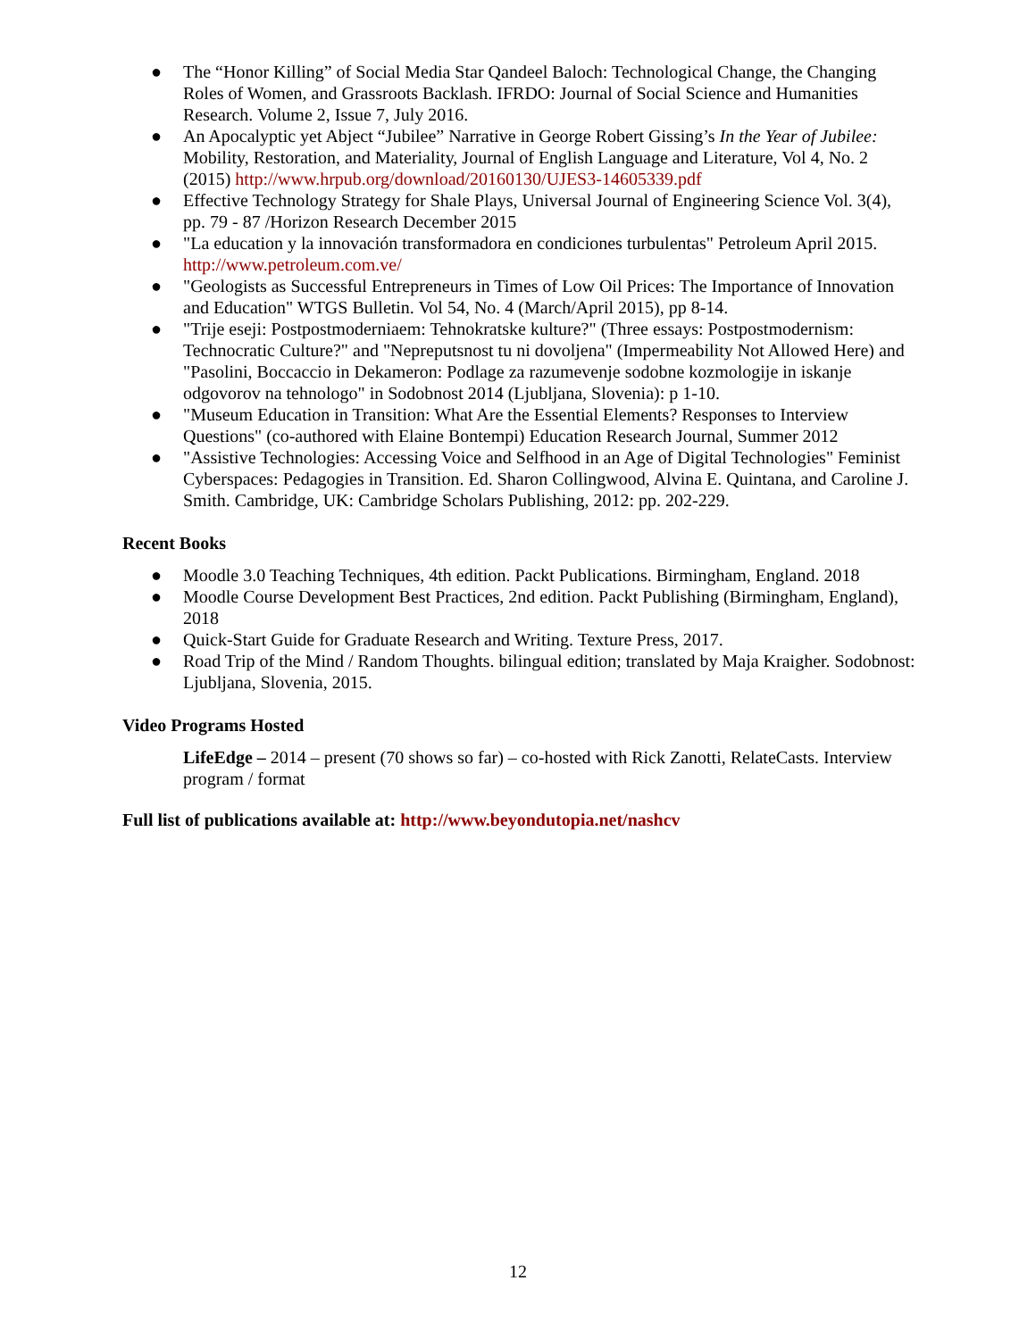● The “Honor Killing” of Social Media Star Qandeel Baloch: Technological Change, the Changing Roles of Women, and Grassroots Backlash. IFRDO: Journal of Social Science and Humanities Research. Volume 2, Issue 7, July 2016.
● An Apocalyptic yet Abject “Jubilee” Narrative in George Robert Gissing’s In the Year of Jubilee: Mobility, Restoration, and Materiality, Journal of English Language and Literature, Vol 4, No. 2 (2015) http://www.hrpub.org/download/20160130/UJES3-14605339.pdf
● Effective Technology Strategy for Shale Plays, Universal Journal of Engineering Science Vol. 3(4), pp. 79 - 87 /Horizon Research December 2015
● "La education y la innovación transformadora en condiciones turbulentas" Petroleum April 2015. http://www.petroleum.com.ve/
● "Geologists as Successful Entrepreneurs in Times of Low Oil Prices: The Importance of Innovation and Education" WTGS Bulletin. Vol 54, No. 4 (March/April 2015), pp 8-14.
● "Trije eseji: Postpostmoderniaem: Tehnokratske kulture?" (Three essays: Postpostmodernism: Technocratic Culture?" and "Nepreputsnost tu ni dovoljena" (Impermeability Not Allowed Here) and "Pasolini, Boccaccio in Dekameron: Podlage za razumevenje sodobne kozmologije in iskanje odgovorov na tehnologo" in Sodobnost 2014 (Ljubljana, Slovenia): p 1-10.
● "Museum Education in Transition: What Are the Essential Elements? Responses to Interview Questions" (co-authored with Elaine Bontempi) Education Research Journal, Summer 2012
● "Assistive Technologies: Accessing Voice and Selfhood in an Age of Digital Technologies" Feminist Cyberspaces: Pedagogies in Transition. Ed. Sharon Collingwood, Alvina E. Quintana, and Caroline J. Smith. Cambridge, UK: Cambridge Scholars Publishing, 2012: pp. 202-229.
Recent Books
● Moodle 3.0 Teaching Techniques, 4th edition. Packt Publications. Birmingham, England. 2018
● Moodle Course Development Best Practices, 2nd edition. Packt Publishing (Birmingham, England), 2018
● Quick-Start Guide for Graduate Research and Writing. Texture Press, 2017.
● Road Trip of the Mind / Random Thoughts. bilingual edition; translated by Maja Kraigher. Sodobnost: Ljubljana, Slovenia, 2015.
Video Programs Hosted
LifeEdge – 2014 – present (70 shows so far) – co-hosted with Rick Zanotti, RelateCasts. Interview program / format
Full list of publications available at: http://www.beyondutopia.net/nashcv
12